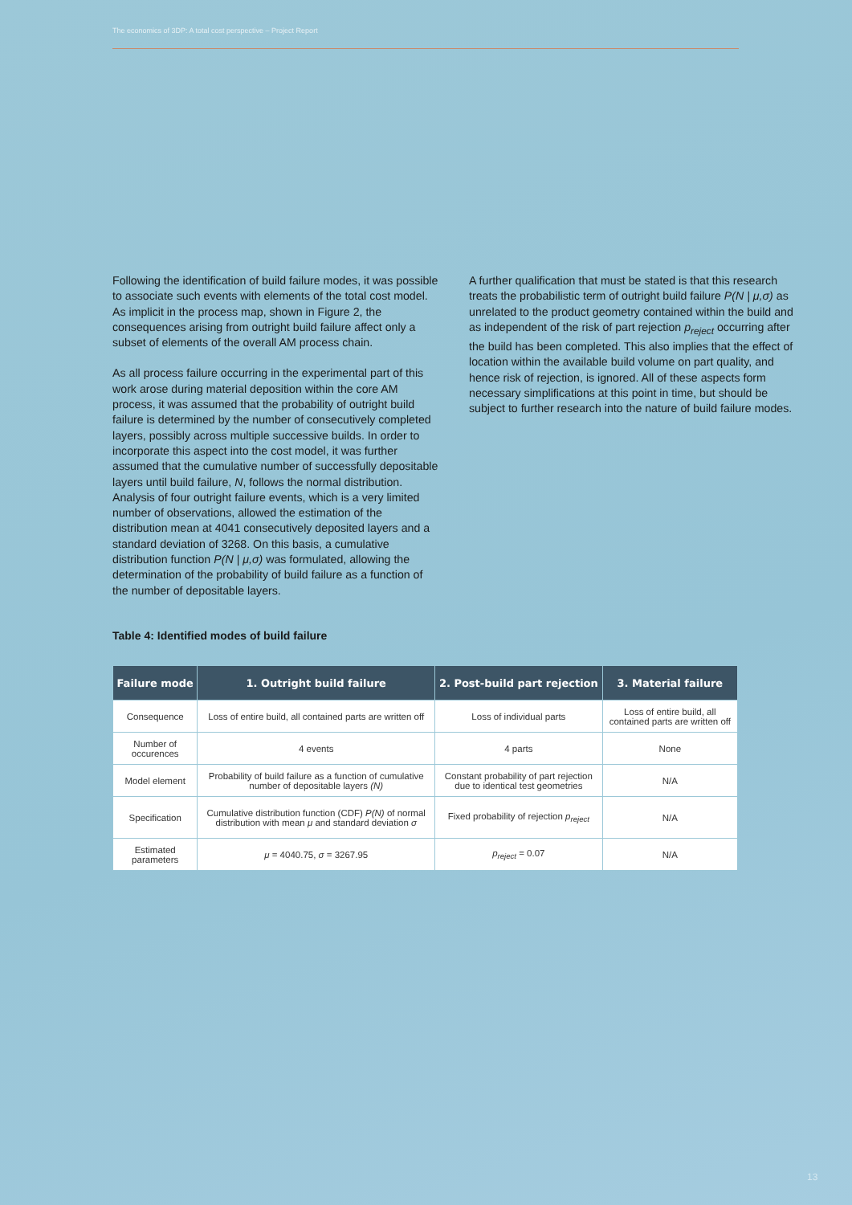The economics of 3DP: A total cost perspective – Project Report
Following the identification of build failure modes, it was possible to associate such events with elements of the total cost model. As implicit in the process map, shown in Figure 2, the consequences arising from outright build failure affect only a subset of elements of the overall AM process chain.
As all process failure occurring in the experimental part of this work arose during material deposition within the core AM process, it was assumed that the probability of outright build failure is determined by the number of consecutively completed layers, possibly across multiple successive builds. In order to incorporate this aspect into the cost model, it was further assumed that the cumulative number of successfully depositable layers until build failure, N, follows the normal distribution. Analysis of four outright failure events, which is a very limited number of observations, allowed the estimation of the distribution mean at 4041 consecutively deposited layers and a standard deviation of 3268. On this basis, a cumulative distribution function P(N | μ,σ) was formulated, allowing the determination of the probability of build failure as a function of the number of depositable layers.
A further qualification that must be stated is that this research treats the probabilistic term of outright build failure P(N | μ,σ) as unrelated to the product geometry contained within the build and as independent of the risk of part rejection p<sub>reject</sub> occurring after the build has been completed. This also implies that the effect of location within the available build volume on part quality, and hence risk of rejection, is ignored. All of these aspects form necessary simplifications at this point in time, but should be subject to further research into the nature of build failure modes.
Table 4: Identified modes of build failure
| Failure mode | 1. Outright build failure | 2. Post-build part rejection | 3. Material failure |
| --- | --- | --- | --- |
| Consequence | Loss of entire build, all contained parts are written off | Loss of individual parts | Loss of entire build, all contained parts are written off |
| Number of occurences | 4 events | 4 parts | None |
| Model element | Probability of build failure as a function of cumulative number of depositable layers (N) | Constant probability of part rejection due to identical test geometries | N/A |
| Specification | Cumulative distribution function (CDF) P(N) of normal distribution with mean μ and standard deviation σ | Fixed probability of rejection p<sub>reject</sub> | N/A |
| Estimated parameters | μ = 4040.75, σ = 3267.95 | p<sub>reject</sub> = 0.07 | N/A |
13